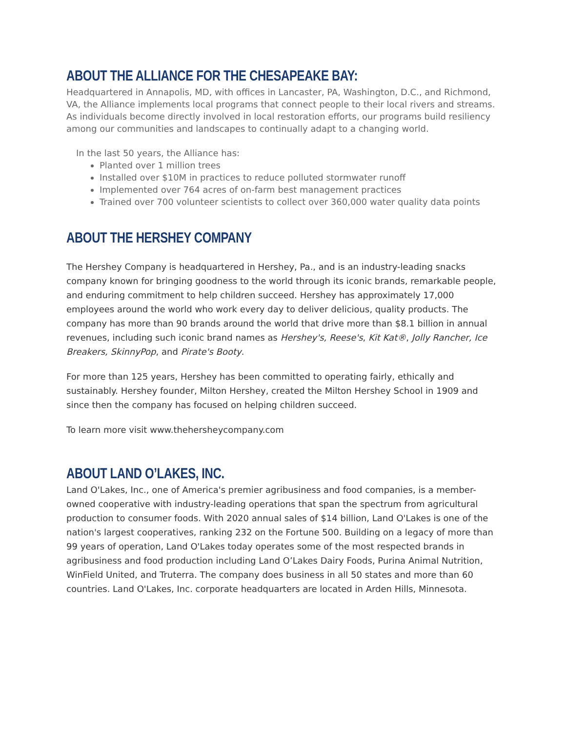ABOUT THE ALLIANCE FOR THE CHESAPEAKE BAY:
Headquartered in Annapolis, MD, with offices in Lancaster, PA, Washington, D.C., and Richmond, VA, the Alliance implements local programs that connect people to their local rivers and streams. As individuals become directly involved in local restoration efforts, our programs build resiliency among our communities and landscapes to continually adapt to a changing world.
In the last 50 years, the Alliance has:
Planted over 1 million trees
Installed over $10M in practices to reduce polluted stormwater runoff
Implemented over 764 acres of on-farm best management practices
Trained over 700 volunteer scientists to collect over 360,000 water quality data points
ABOUT THE HERSHEY COMPANY
The Hershey Company is headquartered in Hershey, Pa., and is an industry-leading snacks company known for bringing goodness to the world through its iconic brands, remarkable people, and enduring commitment to help children succeed. Hershey has approximately 17,000 employees around the world who work every day to deliver delicious, quality products. The company has more than 90 brands around the world that drive more than $8.1 billion in annual revenues, including such iconic brand names as Hershey's, Reese's, Kit Kat®, Jolly Rancher, Ice Breakers, SkinnyPop, and Pirate's Booty.
For more than 125 years, Hershey has been committed to operating fairly, ethically and sustainably. Hershey founder, Milton Hershey, created the Milton Hershey School in 1909 and since then the company has focused on helping children succeed.
To learn more visit www.thehersheycompany.com
ABOUT LAND O’LAKES, INC.
Land O'Lakes, Inc., one of America's premier agribusiness and food companies, is a member-owned cooperative with industry-leading operations that span the spectrum from agricultural production to consumer foods. With 2020 annual sales of $14 billion, Land O'Lakes is one of the nation's largest cooperatives, ranking 232 on the Fortune 500. Building on a legacy of more than 99 years of operation, Land O'Lakes today operates some of the most respected brands in agribusiness and food production including Land O’Lakes Dairy Foods, Purina Animal Nutrition, WinField United, and Truterra. The company does business in all 50 states and more than 60 countries. Land O'Lakes, Inc. corporate headquarters are located in Arden Hills, Minnesota.